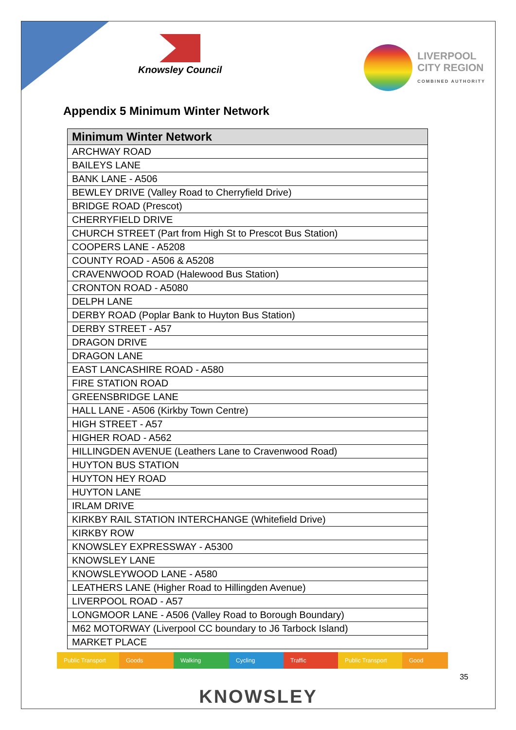Knowsley Council LIVERPOOL
CITY REGION
COMBINED AUTHORITY
Appendix 5 Minimum Winter Network
| Minimum Winter Network |
| --- |
| ARCHWAY ROAD |
| BAILEYS LANE |
| BANK LANE - A506 |
| BEWLEY DRIVE (Valley Road to Cherryfield Drive) |
| BRIDGE ROAD (Prescot) |
| CHERRYFIELD DRIVE |
| CHURCH STREET (Part from High St to Prescot Bus Station) |
| COOPERS LANE - A5208 |
| COUNTY ROAD - A506 & A5208 |
| CRAVENWOOD ROAD (Halewood Bus Station) |
| CRONTON ROAD - A5080 |
| DELPH LANE |
| DERBY ROAD (Poplar Bank to Huyton Bus Station) |
| DERBY STREET - A57 |
| DRAGON DRIVE |
| DRAGON LANE |
| EAST LANCASHIRE ROAD - A580 |
| FIRE STATION ROAD |
| GREENSBRIDGE LANE |
| HALL LANE - A506 (Kirkby Town Centre) |
| HIGH STREET - A57 |
| HIGHER ROAD - A562 |
| HILLINGDEN AVENUE (Leathers Lane to Cravenwood Road) |
| HUYTON BUS STATION |
| HUYTON HEY ROAD |
| HUYTON LANE |
| IRLAM DRIVE |
| KIRKBY RAIL STATION INTERCHANGE (Whitefield Drive) |
| KIRKBY ROW |
| KNOWSLEY EXPRESSWAY - A5300 |
| KNOWSLEY LANE |
| KNOWSLEYWOOD LANE - A580 |
| LEATHERS LANE (Higher Road to Hillingden Avenue) |
| LIVERPOOL ROAD - A57 |
| LONGMOOR LANE - A506 (Valley Road to Borough Boundary) |
| M62 MOTORWAY (Liverpool CC boundary to J6 Tarbock Island) |
| MARKET PLACE |
Public Transport
Goods Walking Cycling Traffic Public Transport
Good
35
KNOWSLEY